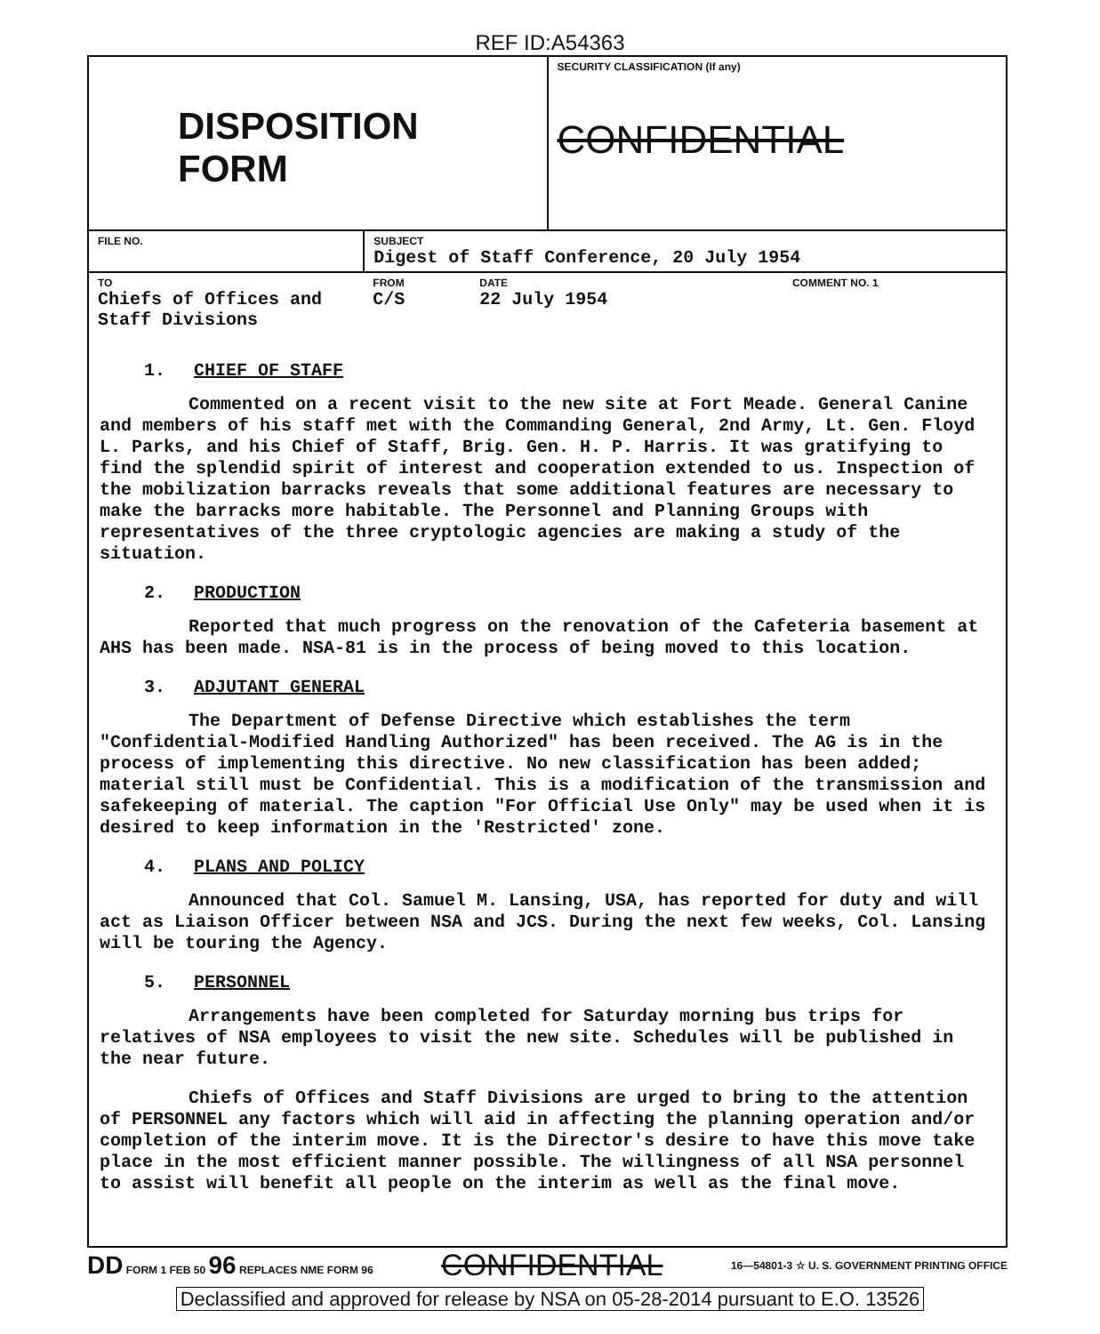REF ID:A54363
| DISPOSITION FORM | SECURITY CLASSIFICATION (If any) CONFIDENTIAL |
| FILE NO. | SUBJECT Digest of Staff Conference, 20 July 1954 |
| TO Chiefs of Offices and Staff Divisions | FROM C/S | DATE 22 July 1954 | COMMENT NO. 1 |
1. CHIEF OF STAFF
Commented on a recent visit to the new site at Fort Meade. General Canine and members of his staff met with the Commanding General, 2nd Army, Lt. Gen. Floyd L. Parks, and his Chief of Staff, Brig. Gen. H. P. Harris. It was gratifying to find the splendid spirit of interest and cooperation extended to us. Inspection of the mobilization barracks reveals that some additional features are necessary to make the barracks more habitable. The Personnel and Planning Groups with representatives of the three cryptologic agencies are making a study of the situation.
2. PRODUCTION
Reported that much progress on the renovation of the Cafeteria basement at AHS has been made. NSA-81 is in the process of being moved to this location.
3. ADJUTANT GENERAL
The Department of Defense Directive which establishes the term "Confidential-Modified Handling Authorized" has been received. The AG is in the process of implementing this directive. No new classification has been added; material still must be Confidential. This is a modification of the transmission and safekeeping of material. The caption "For Official Use Only" may be used when it is desired to keep information in the 'Restricted' zone.
4. PLANS AND POLICY
Announced that Col. Samuel M. Lansing, USA, has reported for duty and will act as Liaison Officer between NSA and JCS. During the next few weeks, Col. Lansing will be touring the Agency.
5. PERSONNEL
Arrangements have been completed for Saturday morning bus trips for relatives of NSA employees to visit the new site. Schedules will be published in the near future.
Chiefs of Offices and Staff Divisions are urged to bring to the attention of PERSONNEL any factors which will aid in affecting the planning operation and/or completion of the interim move. It is the Director's desire to have this move take place in the most efficient manner possible. The willingness of all NSA personnel to assist will benefit all people on the interim as well as the final move.
DD FORM 1 FEB 50 96 REPLACES NME FORM 96 CONFIDENTIAL 16—54801-3 ☆ U. S. GOVERNMENT PRINTING OFFICE
Declassified and approved for release by NSA on 05-28-2014 pursuant to E.O. 13526